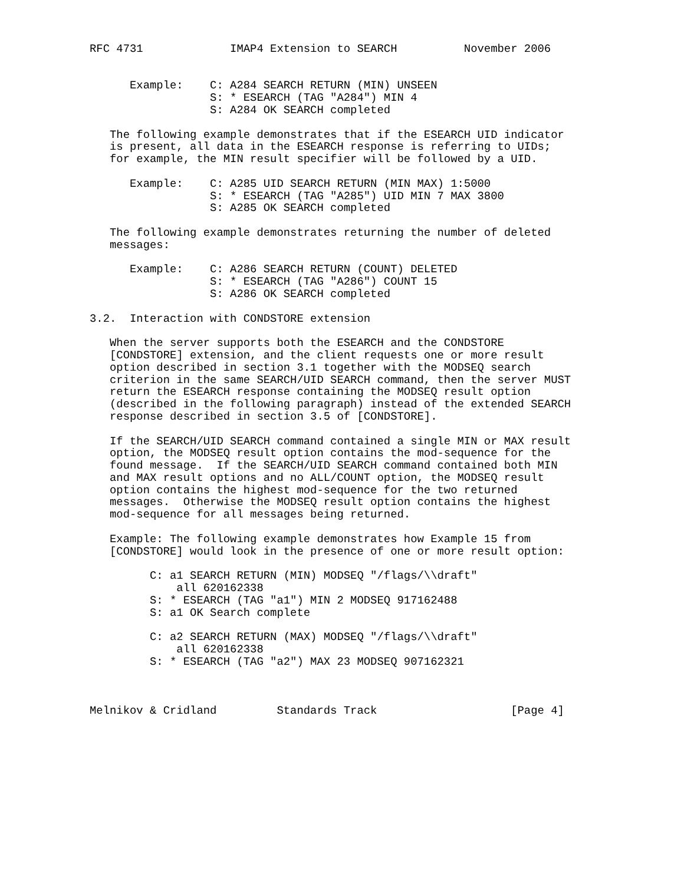RFC 4731             IMAP4 Extension to SEARCH          November 2006


      Example:    C: A284 SEARCH RETURN (MIN) UNSEEN
                  S: * ESEARCH (TAG "A284") MIN 4
                  S: A284 OK SEARCH completed

   The following example demonstrates that if the ESEARCH UID indicator
   is present, all data in the ESEARCH response is referring to UIDs;
   for example, the MIN result specifier will be followed by a UID.

      Example:    C: A285 UID SEARCH RETURN (MIN MAX) 1:5000
                  S: * ESEARCH (TAG "A285") UID MIN 7 MAX 3800
                  S: A285 OK SEARCH completed

   The following example demonstrates returning the number of deleted
   messages:

      Example:    C: A286 SEARCH RETURN (COUNT) DELETED
                  S: * ESEARCH (TAG "A286") COUNT 15
                  S: A286 OK SEARCH completed

3.2.  Interaction with CONDSTORE extension

   When the server supports both the ESEARCH and the CONDSTORE
   [CONDSTORE] extension, and the client requests one or more result
   option described in section 3.1 together with the MODSEQ search
   criterion in the same SEARCH/UID SEARCH command, then the server MUST
   return the ESEARCH response containing the MODSEQ result option
   (described in the following paragraph) instead of the extended SEARCH
   response described in section 3.5 of [CONDSTORE].

   If the SEARCH/UID SEARCH command contained a single MIN or MAX result
   option, the MODSEQ result option contains the mod-sequence for the
   found message.  If the SEARCH/UID SEARCH command contained both MIN
   and MAX result options and no ALL/COUNT option, the MODSEQ result
   option contains the highest mod-sequence for the two returned
   messages.  Otherwise the MODSEQ result option contains the highest
   mod-sequence for all messages being returned.

   Example: The following example demonstrates how Example 15 from
   [CONDSTORE] would look in the presence of one or more result option:

         C: a1 SEARCH RETURN (MIN) MODSEQ "/flags/\\draft"
             all 620162338
         S: * ESEARCH (TAG "a1") MIN 2 MODSEQ 917162488
         S: a1 OK Search complete

         C: a2 SEARCH RETURN (MAX) MODSEQ "/flags/\\draft"
             all 620162338
         S: * ESEARCH (TAG "a2") MAX 23 MODSEQ 907162321



Melnikov & Cridland         Standards Track                    [Page 4]